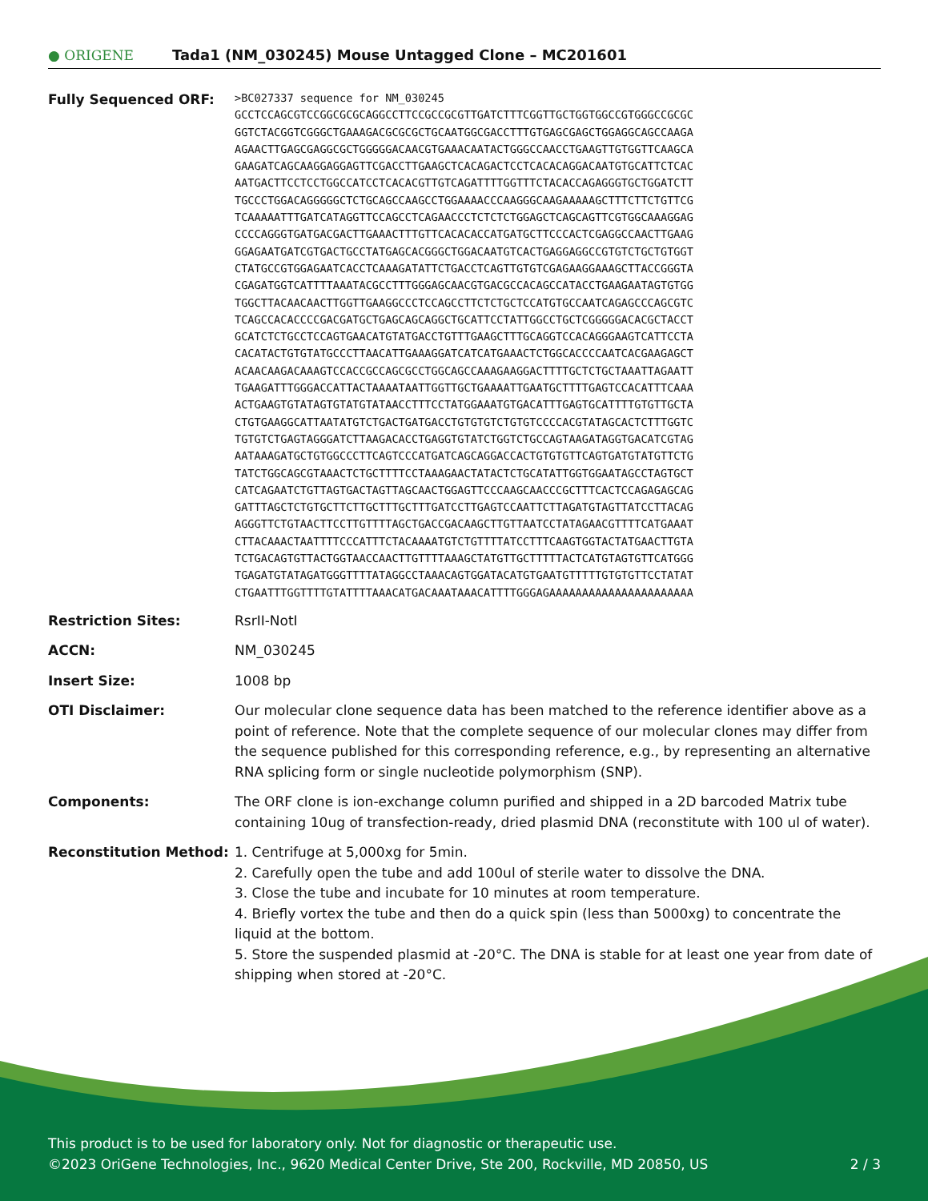● ORIGENE
Tada1 (NM_030245) Mouse Untagged Clone – MC201601
| Fully Sequenced ORF: | >BC027337 sequence for NM_030245 GCCTCCAGCGTCCGGCGCGCAGGCCTTCCGCCGCGTTGATCTTTCGGTTGCTGGTGGCCGTGGGCCGCGC GGTCTACGGTCGGGCTGAAAGACGCGCGCTGCAATGGCGACCTTTGTGAGCGAGCTGGAGGCAGCCAAGA AGAACTTGAGCGAGGCGCTGGGGGACAACGTGAAACAATACTGGGCCAACCTGAAGTTGTGGTTCAAGCA GAAGATCAGCAAGGAGGAGTTCGACCTTGAAGCTCACAGACTCCTCACACAGGACAATGTGCATTCTCAC AATGACTTCCTCCTGGCCATCCTCACACGTTGTCAGATTTTGGTTTCTACACCAGAGGGTGCTGGATCTT TGCCCTGGACAGGGGGCTCTGCAGCCAAGCCTGGAAAACCCAAGGGCAAGAAAAAGCTTTCTTCTGTTCG TCAAAAATTTGATCATAGGTTCCAGCCTCAGAACCCTCTCTCTGGAGCTCAGCAGTTCGTGGCAAAGGAG CCCCAGGGTGATGACGACTTGAAACTTTGTTCACACACCATGATGCTTCCCACTCGAGGCCAACTTGAAG GGAGAATGATCGTGACTGCCTATGAGCACGGGCTGGACAATGTCACTGAGGAGGCCGTGTCTGCTGTGGT CTATGCCGTGGAGAATCACCTCAAAGATATTCTGACCTCAGTTGTGTCGAGAAGGAAAGCTTACCGGGTA CGAGATGGTCATTTTAAATACGCCTTTGGGAGCAACGTGACGCCACAGCCATACCTGAAGAATAGTGTGG TGGCTTACAACAACTTGGTTGAAGGCCCTCCAGCCTTCTCTGCTCCATGTGCCAATCAGAGCCCAGCGTC TCAGCCACACCCCGACGATGCTGAGCAGCAGGCTGCATTCCTATTGGCCTGCTCGGGGGACACGCTACCT GCATCTCTGCCTCCAGTGAACATGTATGACCTGTTTGAAGCTTTGCAGGTCCACAGGGAAGTCATTCCTA CACATACTGTGTATGCCCTTAACATTGAAAGGATCATCATGAAACTCTGGCACCCCAATCACGAAGAGCT ACAACAAGACAAAGTCCACCGCCAGCGCCTGGCAGCCAAAGAAGGACTTTTGCTCTGCTAAATTAGAATT TGAAGATTTGGGACCATTACTAAAATAATTGGTTGCTGAAAATTGAATGCTTTTGAGTCCACATTTCAAA ACTGAAGTGTATAGTGTATGTATAACCTTTCCTATGGAAATGTGACATTTGAGTGCATTTTGTGTTGCTA CTGTGAAGGCATTAATATGTCTGACTGATGACCTGTGTGTCTGTGTCCCCACGTATAGCACTCTTTGGTC TGTGTCTGAGTAGGGATCTTAAGACACCTGAGGTGTATCTGGTCTGCCAGTAAGATAGGTGACATCGTAG AATAAAGATGCTGTGGCCCTTCAGTCCCATGATCAGCAGGACCACTGTGTGTTCAGTGATGTATGTTCTG TATCTGGCAGCGTAAACTCTGCTTTTCCTAAAGAACTATACTCTGCATATTGGTGGAATAGCCTAGTGCT CATCAGAATCTGTTAGTGACTAGTTAGCAACTGGAGTTCCCAAGCAACCCGCTTTCACTCCAGAGAGCAG GATTTAGCTCTGTGCTTCTTGCTTTGCTTTGATCCTTGAGTCCAATTCTTAGATGTAGTTATCCTTACAG AGGGTTCTGTAACTTCCTTGTTTTAGCTGACCGACAAGCTTGTTAATCCTATAGAACGTTTTCATGAAAT CTTACAAACTAATTTTCCCATTTCTACAAAATGTCTGTTTTATCCTTTCAAGTGGTACTATGAACTTGTA TCTGACAGTGTTACTGGTAACCAACTTGTTTTAAAGCTATGTTGCTTTTTACTCATGTAGTGTTCATGGG TGAGATGTATAGATGGGTTTTATAGGCCTAAACAGTGGATACATGTGAATGTTTTTGTGTGTTCCTATAT CTGAATTTGGTTTTGTATTTTAAACATGACAAATAAACATTTTGGGAGAAAAAAAAAAAAAAAAAAAAAA |
| Restriction Sites: | RsrII-NotI |
| ACCN: | NM_030245 |
| Insert Size: | 1008 bp |
| OTI Disclaimer: | Our molecular clone sequence data has been matched to the reference identifier above as a point of reference. Note that the complete sequence of our molecular clones may differ from the sequence published for this corresponding reference, e.g., by representing an alternative RNA splicing form or single nucleotide polymorphism (SNP). |
| Components: | The ORF clone is ion-exchange column purified and shipped in a 2D barcoded Matrix tube containing 10ug of transfection-ready, dried plasmid DNA (reconstitute with 100 ul of water). |
| Reconstitution Method: | 1. Centrifuge at 5,000xg for 5min. 2. Carefully open the tube and add 100ul of sterile water to dissolve the DNA. 3. Close the tube and incubate for 10 minutes at room temperature. 4. Briefly vortex the tube and then do a quick spin (less than 5000xg) to concentrate the liquid at the bottom. 5. Store the suspended plasmid at -20°C. The DNA is stable for at least one year from date of shipping when stored at -20°C. |
This product is to be used for laboratory only. Not for diagnostic or therapeutic use.
©2023 OriGene Technologies, Inc., 9620 Medical Center Drive, Ste 200, Rockville, MD 20850, US 2 / 3